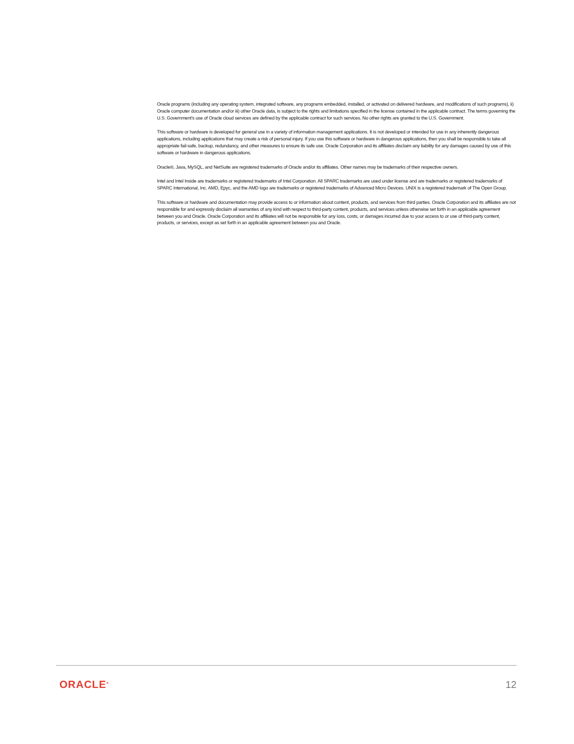Oracle programs (including any operating system, integrated software, any programs embedded, installed, or activated on delivered hardware, and modifications of such programs), ii) Oracle computer documentation and/or iii) other Oracle data, is subject to the rights and limitations specified in the license contained in the applicable contract. The terms governing the U.S. Government's use of Oracle cloud services are defined by the applicable contract for such services. No other rights are granted to the U.S. Government.
This software or hardware is developed for general use in a variety of information management applications. It is not developed or intended for use in any inherently dangerous applications, including applications that may create a risk of personal injury. If you use this software or hardware in dangerous applications, then you shall be responsible to take all appropriate fail-safe, backup, redundancy, and other measures to ensure its safe use. Oracle Corporation and its affiliates disclaim any liability for any damages caused by use of this software or hardware in dangerous applications.
Oracle®, Java, MySQL, and NetSuite are registered trademarks of Oracle and/or its affiliates. Other names may be trademarks of their respective owners.
Intel and Intel Inside are trademarks or registered trademarks of Intel Corporation. All SPARC trademarks are used under license and are trademarks or registered trademarks of SPARC International, Inc. AMD, Epyc, and the AMD logo are trademarks or registered trademarks of Advanced Micro Devices. UNIX is a registered trademark of The Open Group.
This software or hardware and documentation may provide access to or information about content, products, and services from third parties. Oracle Corporation and its affiliates are not responsible for and expressly disclaim all warranties of any kind with respect to third-party content, products, and services unless otherwise set forth in an applicable agreement between you and Oracle. Oracle Corporation and its affiliates will not be responsible for any loss, costs, or damages incurred due to your access to or use of third-party content, products, or services, except as set forth in an applicable agreement between you and Oracle.
ORACLE<sup>®</sup> 12